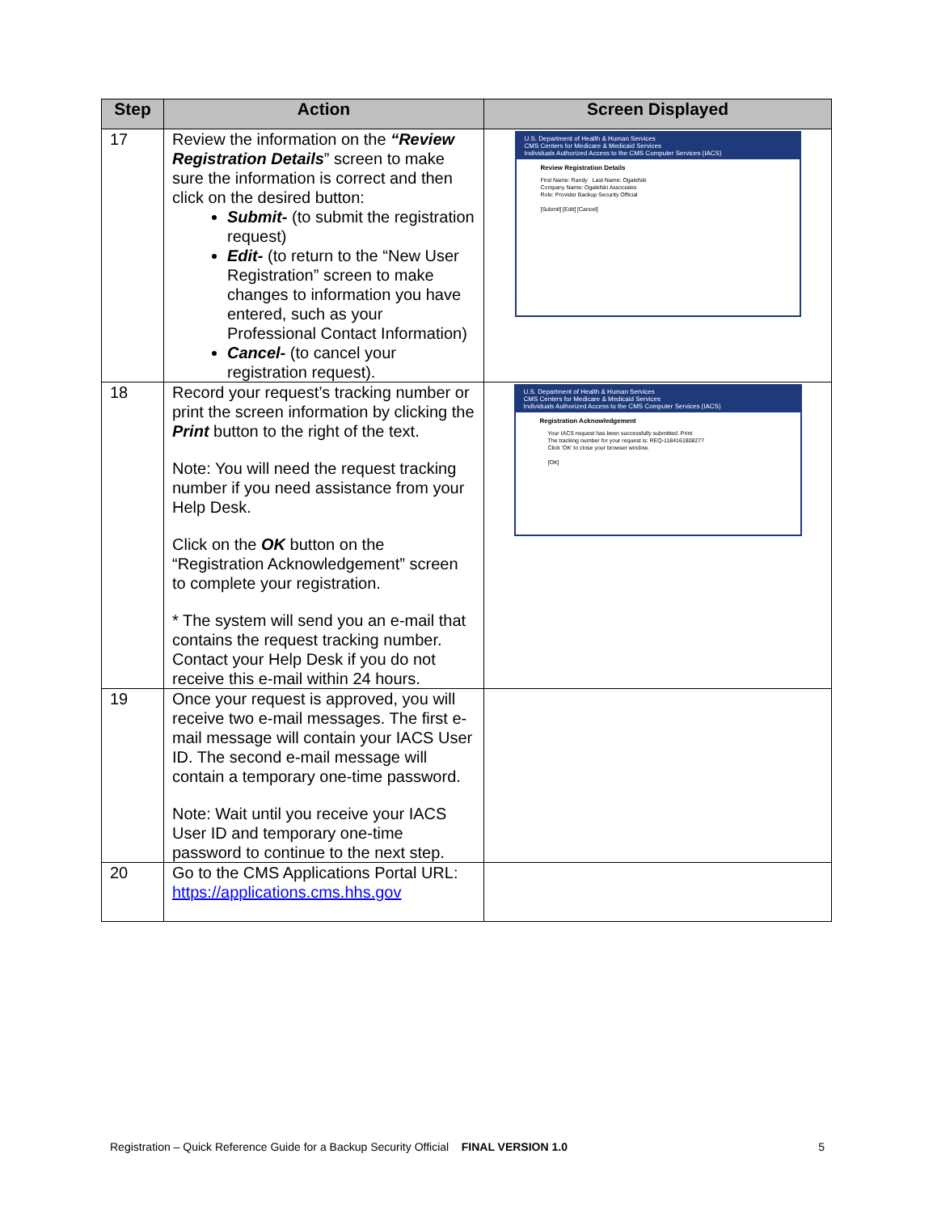| Step | Action | Screen Displayed |
| --- | --- | --- |
| 17 | Review the information on the “Review Registration Details ” screen to make sure the information is correct and then click on the desired button: Submit- (to submit the registration request) Edit- (to return to the “New User Registration” screen to make changes to information you have entered, such as your Professional Contact Information) Cancel- (to cancel your registration request). | U.S. Department of Health & Human Services CMS Centers for Medicare & Medicaid Services Individuals Authorized Access to the CMS Computer Services (IACS) Review Registration Details First Name: Randy Last Name: Ogalefski Company Name: Ogalefski Associates Role: Provider Backup Security Official [Submit] [Edit] [Cancel] |
| 18 | Record your request’s tracking number or print the screen information by clicking the Print button to the right of the text. Note: You will need the request tracking number if you need assistance from your Help Desk. Click on the OK button on the “Registration Acknowledgement” screen to complete your registration. * The system will send you an e-mail that contains the request tracking number. Contact your Help Desk if you do not receive this e-mail within 24 hours. | U.S. Department of Health & Human Services CMS Centers for Medicare & Medicaid Services Individuals Authorized Access to the CMS Computer Services (IACS) Registration Acknowledgement Your IACS request has been successfully submitted. Print The tracking number for your request is: REQ-1184161808277 Click 'OK' to close your browser window. [OK] |
| 19 | Once your request is approved, you will receive two e-mail messages. The first e-mail message will contain your IACS User ID. The second e-mail message will contain a temporary one-time password. Note: Wait until you receive your IACS User ID and temporary one-time password to continue to the next step. | |
| 20 | Go to the CMS Applications Portal URL: https://applications.cms.hhs.gov | |
Registration – Quick Reference Guide for a Backup Security Official FINAL VERSION 1.0 5